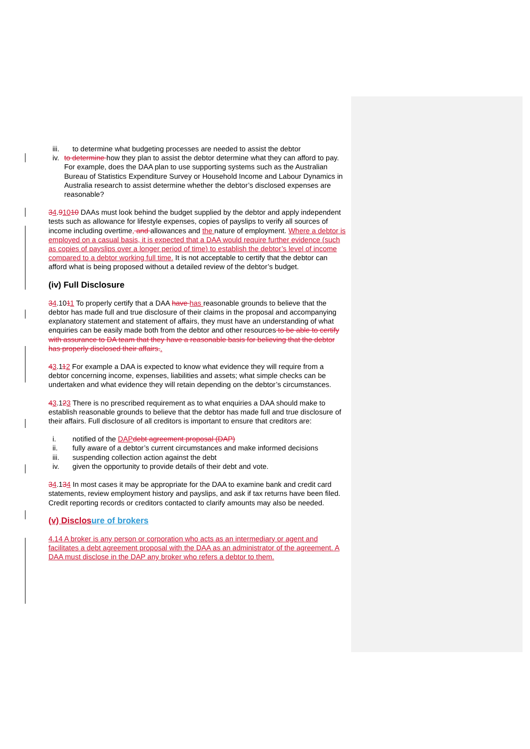iii. to determine what budgeting processes are needed to assist the debtor
iv. to determine how they plan to assist the debtor determine what they can afford to pay. For example, does the DAA plan to use supporting systems such as the Australian Bureau of Statistics Expenditure Survey or Household Income and Labour Dynamics in Australia research to assist determine whether the debtor’s disclosed expenses are reasonable?
34.91010 DAAs must look behind the budget supplied by the debtor and apply independent tests such as allowance for lifestyle expenses, copies of payslips to verify all sources of income including overtime, and allowances and the nature of employment. Where a debtor is employed on a casual basis, it is expected that a DAA would require further evidence (such as copies of payslips over a longer period of time) to establish the debtor’s level of income compared to a debtor working full time. It is not acceptable to certify that the debtor can afford what is being proposed without a detailed review of the debtor’s budget.
(iv) Full Disclosure
34.1011 To properly certify that a DAA have has reasonable grounds to believe that the debtor has made full and true disclosure of their claims in the proposal and accompanying explanatory statement and statement of affairs, they must have an understanding of what enquiries can be easily made both from the debtor and other resources to be able to certify with assurance to DA team that they have a reasonable basis for believing that the debtor has properly disclosed their affairs..
43.112 For example a DAA is expected to know what evidence they will require from a debtor concerning income, expenses, liabilities and assets; what simple checks can be undertaken and what evidence they will retain depending on the debtor’s circumstances.
43.123 There is no prescribed requirement as to what enquiries a DAA should make to establish reasonable grounds to believe that the debtor has made full and true disclosure of their affairs. Full disclosure of all creditors is important to ensure that creditors are:
i. notified of the DAPdebt agreement proposal (DAP)
ii. fully aware of a debtor’s current circumstances and make informed decisions
iii. suspending collection action against the debt
iv. given the opportunity to provide details of their debt and vote.
34.134 In most cases it may be appropriate for the DAA to examine bank and credit card statements, review employment history and payslips, and ask if tax returns have been filed. Credit reporting records or creditors contacted to clarify amounts may also be needed.
(v) Disclosure of brokers
4.14 A broker is any person or corporation who acts as an intermediary or agent and facilitates a debt agreement proposal with the DAA as an administrator of the agreement. A DAA must disclose in the DAP any broker who refers a debtor to them.